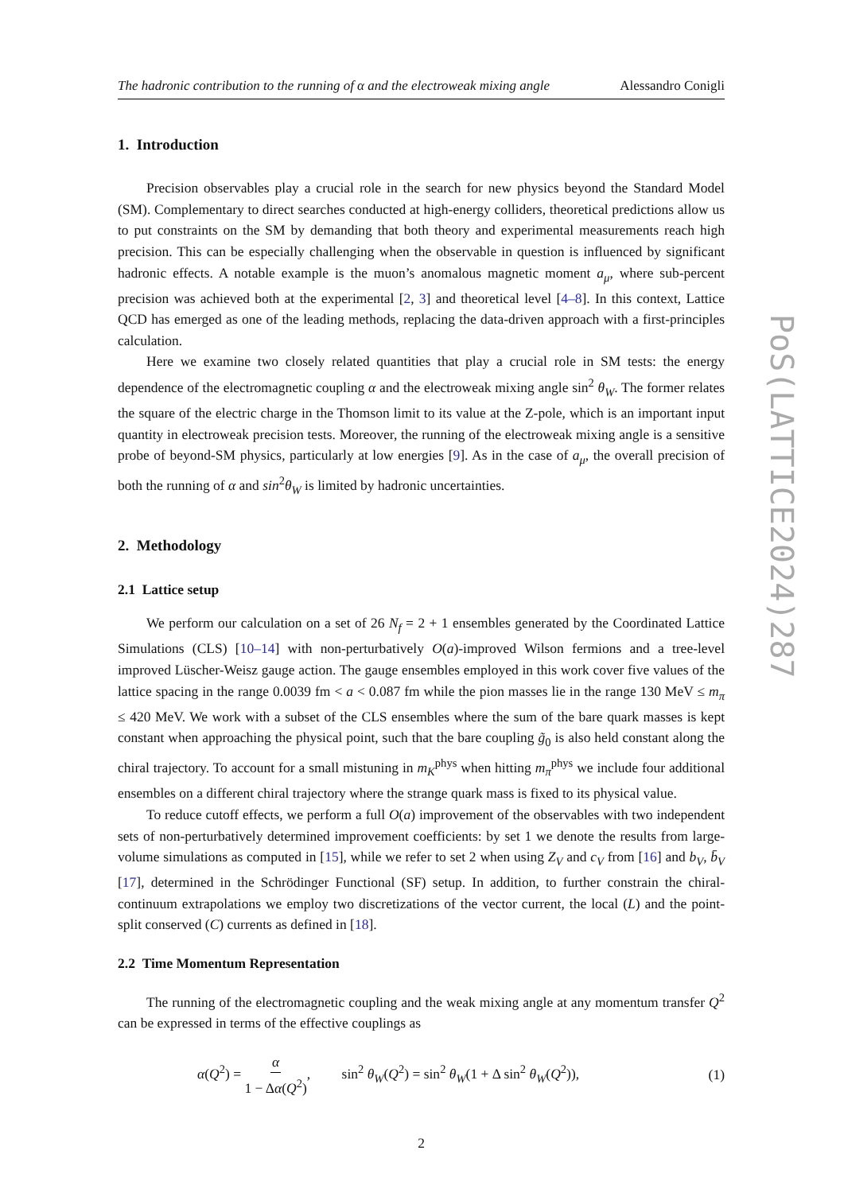The hadronic contribution to the running of α and the electroweak mixing angle Alessandro Conigli
1. Introduction
Precision observables play a crucial role in the search for new physics beyond the Standard Model (SM). Complementary to direct searches conducted at high-energy colliders, theoretical predictions allow us to put constraints on the SM by demanding that both theory and experimental measurements reach high precision. This can be especially challenging when the observable in question is influenced by significant hadronic effects. A notable example is the muon’s anomalous magnetic moment a<sub>μ</sub>, where sub-percent precision was achieved both at the experimental [2, 3] and theoretical level [4–8]. In this context, Lattice QCD has emerged as one of the leading methods, replacing the data-driven approach with a first-principles calculation.
Here we examine two closely related quantities that play a crucial role in SM tests: the energy dependence of the electromagnetic coupling α and the electroweak mixing angle sin<sup>2</sup> θ<sub>W</sub>. The former relates the square of the electric charge in the Thomson limit to its value at the Z-pole, which is an important input quantity in electroweak precision tests. Moreover, the running of the electroweak mixing angle is a sensitive probe of beyond-SM physics, particularly at low energies [9]. As in the case of a<sub>μ</sub>, the overall precision of both the running of α and sin<sup>2</sup>θ<sub>W</sub> is limited by hadronic uncertainties.
2. Methodology
2.1 Lattice setup
We perform our calculation on a set of 26 N<sub>f</sub> = 2 + 1 ensembles generated by the Coordinated Lattice Simulations (CLS) [10–14] with non-perturbatively O(a)-improved Wilson fermions and a tree-level improved Lüscher-Weisz gauge action. The gauge ensembles employed in this work cover five values of the lattice spacing in the range 0.0039 fm < a < 0.087 fm while the pion masses lie in the range 130 MeV ≤ m<sub>π</sub> ≤ 420 MeV. We work with a subset of the CLS ensembles where the sum of the bare quark masses is kept constant when approaching the physical point, such that the bare coupling g̃<sub>0</sub> is also held constant along the chiral trajectory. To account for a small mistuning in m<sub>K</sub><sup>phys</sup> when hitting m<sub>π</sub><sup>phys</sup> we include four additional ensembles on a different chiral trajectory where the strange quark mass is fixed to its physical value.
To reduce cutoff effects, we perform a full O(a) improvement of the observables with two independent sets of non-perturbatively determined improvement coefficients: by set 1 we denote the results from large-volume simulations as computed in [15], while we refer to set 2 when using Z<sub>V</sub> and c<sub>V</sub> from [16] and b<sub>V</sub>, b̄<sub>V</sub> [17], determined in the Schrödinger Functional (SF) setup. In addition, to further constrain the chiral-continuum extrapolations we employ two discretizations of the vector current, the local (L) and the point-split conserved (C) currents as defined in [18].
2.2 Time Momentum Representation
The running of the electromagnetic coupling and the weak mixing angle at any momentum transfer Q<sup>2</sup> can be expressed in terms of the effective couplings as
α(Q<sup>2</sup>) = α 1 − Δα(Q<sup>2</sup>), sin<sup>2</sup> θ<sub>W</sub>(Q<sup>2</sup>) = sin<sup>2</sup> θ<sub>W</sub>(1 + Δ sin<sup>2</sup> θ<sub>W</sub>(Q<sup>2</sup>)), (1)
2
PoS(LATTICE2024)287